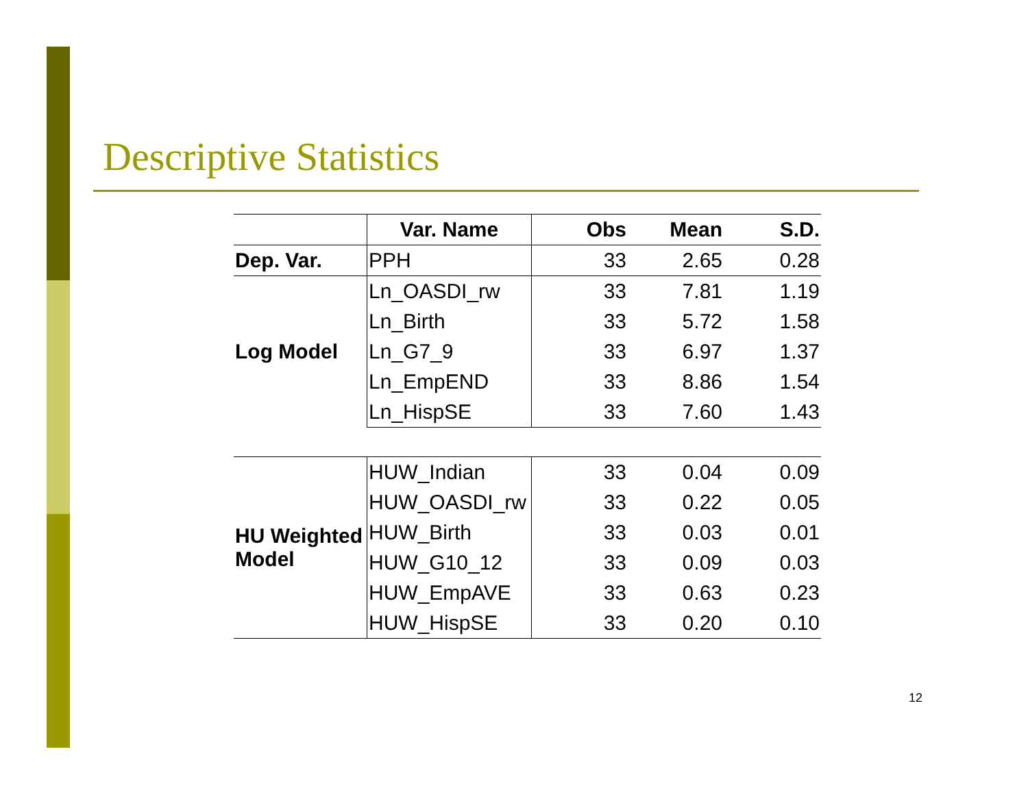Descriptive Statistics
| | Var. Name | Obs | Mean | S.D. |
| --- | --- | --- | --- | --- |
| Dep. Var. | PPH | 33 | 2.65 | 0.28 |
| Log Model | Ln_OASDI_rw | 33 | 7.81 | 1.19 |
| | Ln_Birth | 33 | 5.72 | 1.58 |
| | Ln_G7_9 | 33 | 6.97 | 1.37 |
| | Ln_EmpEND | 33 | 8.86 | 1.54 |
| | Ln_HispSE | 33 | 7.60 | 1.43 |
| HU Weighted Model | HUW_Indian | 33 | 0.04 | 0.09 |
| | HUW_OASDI_rw | 33 | 0.22 | 0.05 |
| | HUW_Birth | 33 | 0.03 | 0.01 |
| | HUW_G10_12 | 33 | 0.09 | 0.03 |
| | HUW_EmpAVE | 33 | 0.63 | 0.23 |
| | HUW_HispSE | 33 | 0.20 | 0.10 |
12